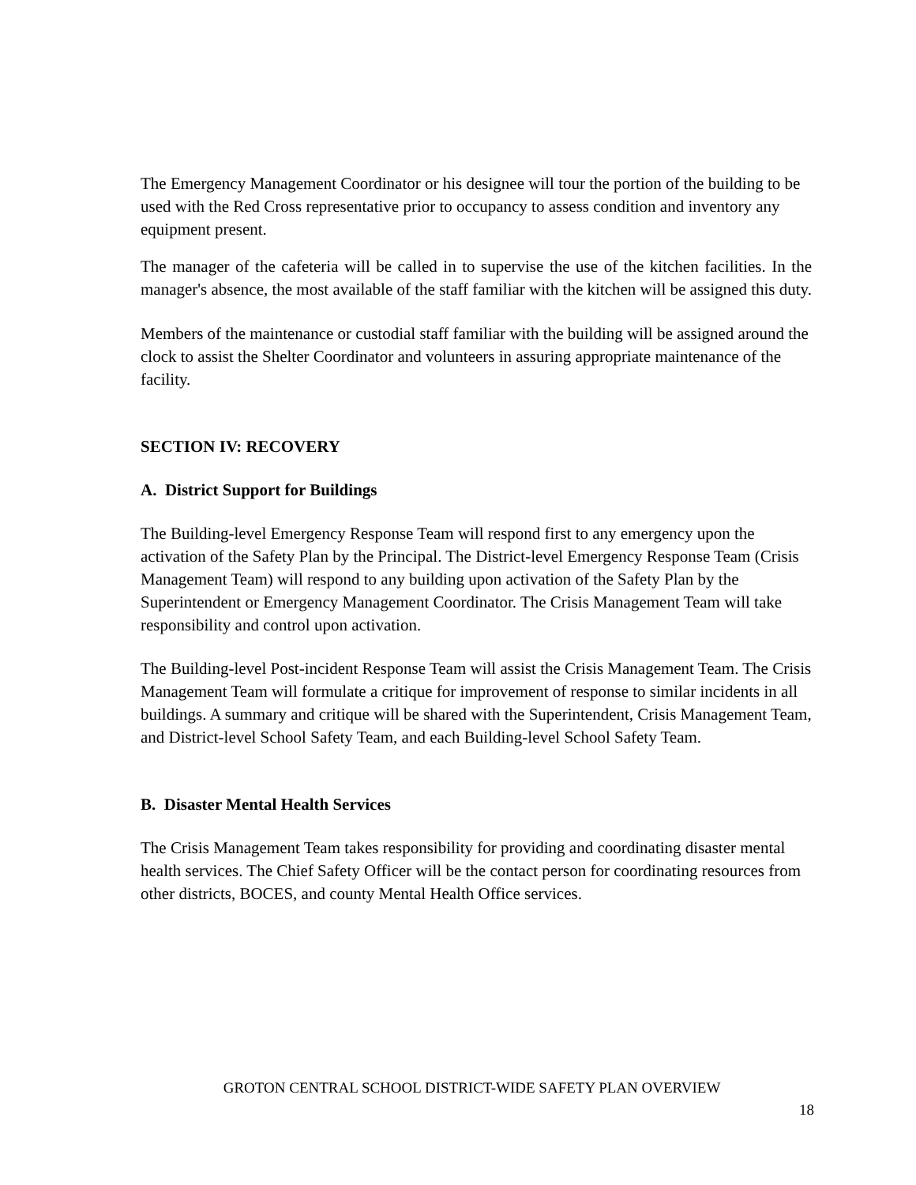The Emergency Management Coordinator or his designee will tour the portion of the building to be used with the Red Cross representative prior to occupancy to assess condition and inventory any equipment present.
The manager of the cafeteria will be called in to supervise the use of the kitchen facilities. In the manager's absence, the most available of the staff familiar with the kitchen will be assigned this duty.
Members of the maintenance or custodial staff familiar with the building will be assigned around the clock to assist the Shelter Coordinator and volunteers in assuring appropriate maintenance of the facility.
SECTION IV: RECOVERY
A. District Support for Buildings
The Building-level Emergency Response Team will respond first to any emergency upon the activation of the Safety Plan by the Principal. The District-level Emergency Response Team (Crisis Management Team) will respond to any building upon activation of the Safety Plan by the Superintendent or Emergency Management Coordinator. The Crisis Management Team will take responsibility and control upon activation.
The Building-level Post-incident Response Team will assist the Crisis Management Team. The Crisis Management Team will formulate a critique for improvement of response to similar incidents in all buildings. A summary and critique will be shared with the Superintendent, Crisis Management Team, and District-level School Safety Team, and each Building-level School Safety Team.
B. Disaster Mental Health Services
The Crisis Management Team takes responsibility for providing and coordinating disaster mental health services. The Chief Safety Officer will be the contact person for coordinating resources from other districts, BOCES, and county Mental Health Office services.
GROTON CENTRAL SCHOOL DISTRICT-WIDE SAFETY PLAN OVERVIEW
18